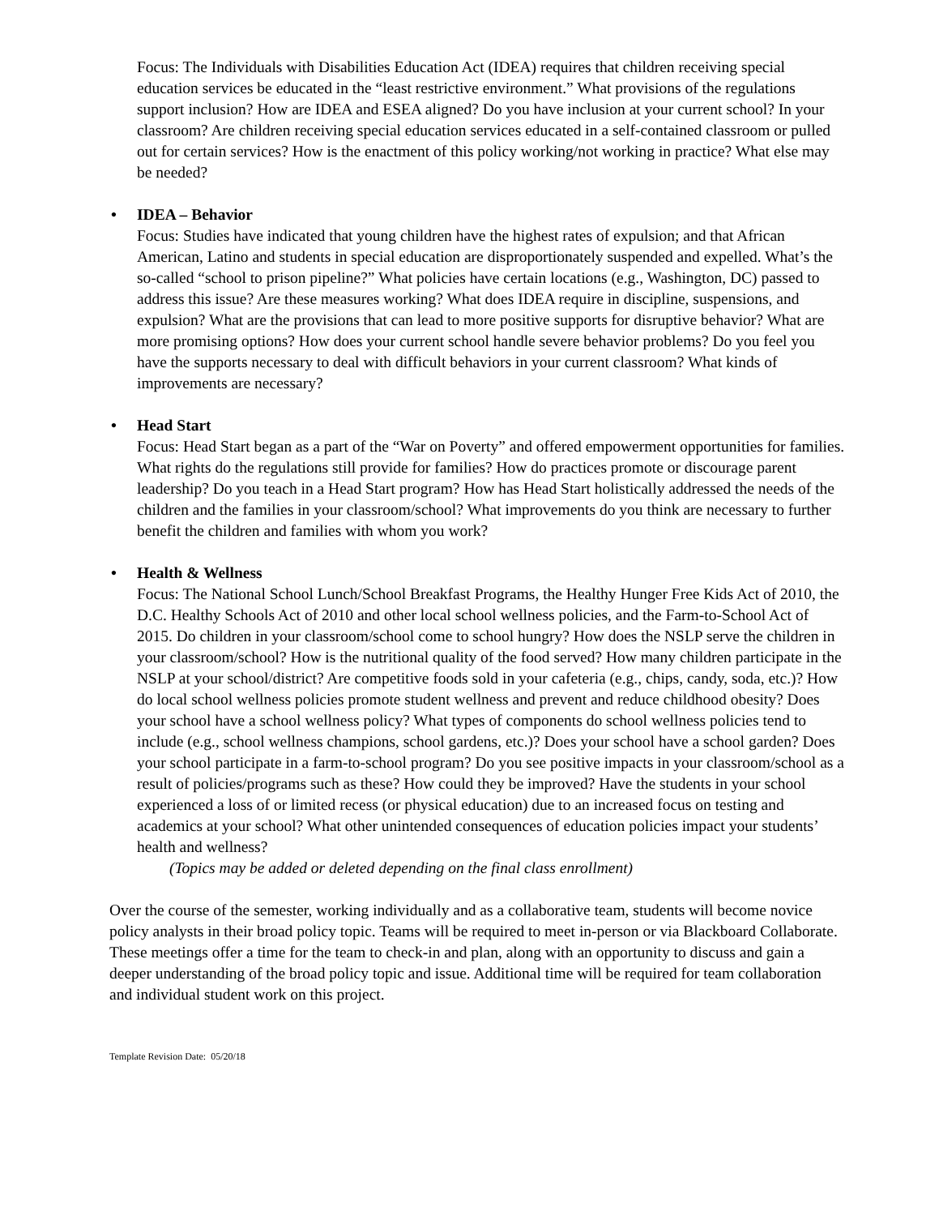Focus: The Individuals with Disabilities Education Act (IDEA) requires that children receiving special education services be educated in the “least restrictive environment.” What provisions of the regulations support inclusion? How are IDEA and ESEA aligned? Do you have inclusion at your current school? In your classroom? Are children receiving special education services educated in a self-contained classroom or pulled out for certain services? How is the enactment of this policy working/not working in practice? What else may be needed?
• IDEA – Behavior
Focus: Studies have indicated that young children have the highest rates of expulsion; and that African American, Latino and students in special education are disproportionately suspended and expelled. What’s the so-called “school to prison pipeline?” What policies have certain locations (e.g., Washington, DC) passed to address this issue? Are these measures working? What does IDEA require in discipline, suspensions, and expulsion? What are the provisions that can lead to more positive supports for disruptive behavior? What are more promising options? How does your current school handle severe behavior problems? Do you feel you have the supports necessary to deal with difficult behaviors in your current classroom? What kinds of improvements are necessary?
• Head Start
Focus: Head Start began as a part of the “War on Poverty” and offered empowerment opportunities for families. What rights do the regulations still provide for families? How do practices promote or discourage parent leadership? Do you teach in a Head Start program? How has Head Start holistically addressed the needs of the children and the families in your classroom/school? What improvements do you think are necessary to further benefit the children and families with whom you work?
• Health & Wellness
Focus: The National School Lunch/School Breakfast Programs, the Healthy Hunger Free Kids Act of 2010, the D.C. Healthy Schools Act of 2010 and other local school wellness policies, and the Farm-to-School Act of 2015. Do children in your classroom/school come to school hungry? How does the NSLP serve the children in your classroom/school? How is the nutritional quality of the food served? How many children participate in the NSLP at your school/district? Are competitive foods sold in your cafeteria (e.g., chips, candy, soda, etc.)? How do local school wellness policies promote student wellness and prevent and reduce childhood obesity? Does your school have a school wellness policy? What types of components do school wellness policies tend to include (e.g., school wellness champions, school gardens, etc.)? Does your school have a school garden? Does your school participate in a farm-to-school program? Do you see positive impacts in your classroom/school as a result of policies/programs such as these? How could they be improved? Have the students in your school experienced a loss of or limited recess (or physical education) due to an increased focus on testing and academics at your school? What other unintended consequences of education policies impact your students’ health and wellness?
(Topics may be added or deleted depending on the final class enrollment)
Over the course of the semester, working individually and as a collaborative team, students will become novice policy analysts in their broad policy topic. Teams will be required to meet in-person or via Blackboard Collaborate. These meetings offer a time for the team to check-in and plan, along with an opportunity to discuss and gain a deeper understanding of the broad policy topic and issue. Additional time will be required for team collaboration and individual student work on this project.
Template Revision Date: 05/20/18